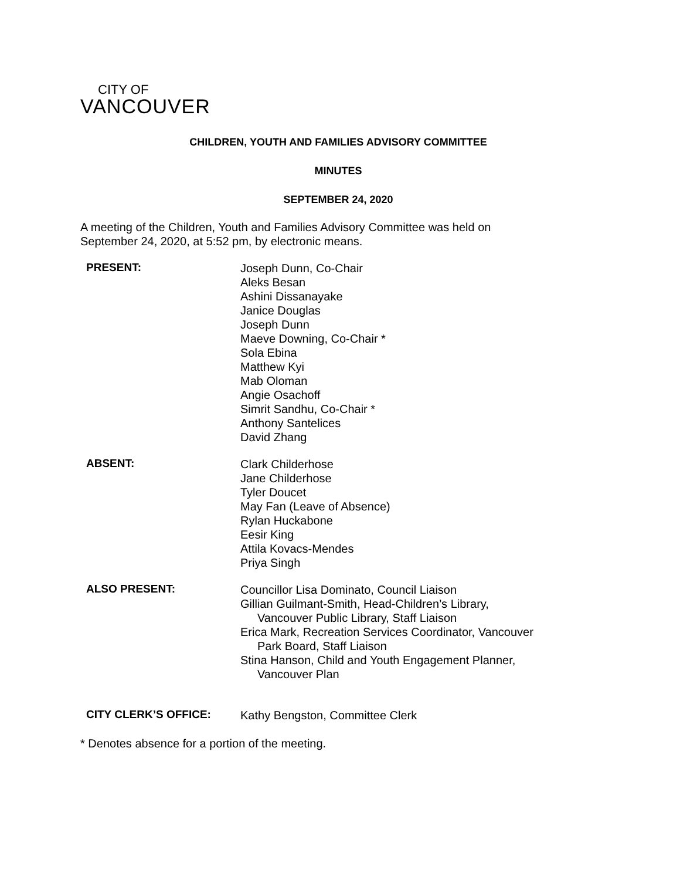CITY OF
VANCOUVER
CHILDREN, YOUTH AND FAMILIES ADVISORY COMMITTEE
MINUTES
SEPTEMBER 24, 2020
A meeting of the Children, Youth and Families Advisory Committee was held on
September 24, 2020, at 5:52 pm, by electronic means.
PRESENT:
Joseph Dunn, Co-Chair
Aleks Besan
Ashini Dissanayake
Janice Douglas
Joseph Dunn
Maeve Downing, Co-Chair *
Sola Ebina
Matthew Kyi
Mab Oloman
Angie Osachoff
Simrit Sandhu, Co-Chair *
Anthony Santelices
David Zhang
ABSENT:
Clark Childerhose
Jane Childerhose
Tyler Doucet
May Fan (Leave of Absence)
Rylan Huckabone
Eesir King
Attila Kovacs-Mendes
Priya Singh
ALSO PRESENT:
Councillor Lisa Dominato, Council Liaison
Gillian Guilmant-Smith, Head-Children’s Library,
Vancouver Public Library, Staff Liaison
Erica Mark, Recreation Services Coordinator, Vancouver
Park Board, Staff Liaison
Stina Hanson, Child and Youth Engagement Planner,
Vancouver Plan
CITY CLERK’S OFFICE:
Kathy Bengston, Committee Clerk
* Denotes absence for a portion of the meeting.